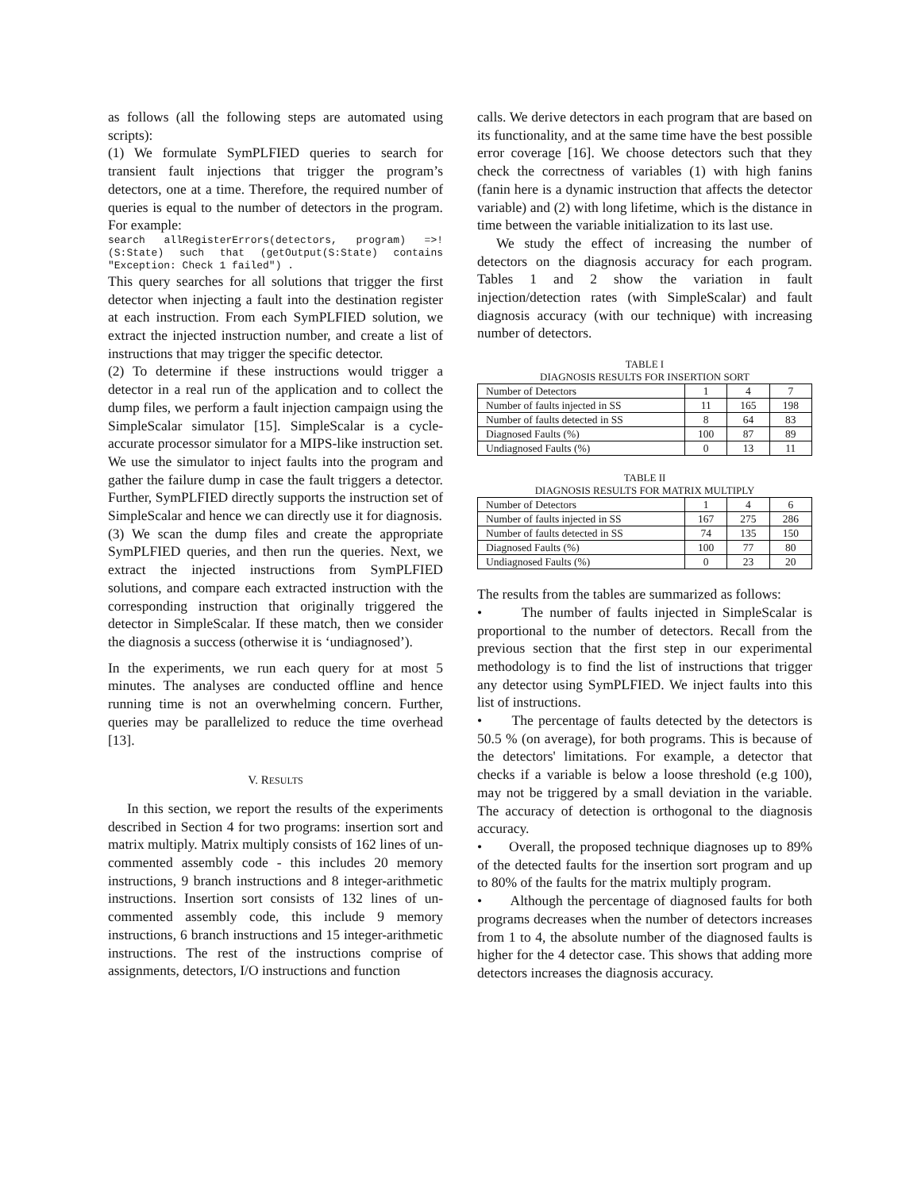as follows (all the following steps are automated using scripts):
(1) We formulate SymPLFIED queries to search for transient fault injections that trigger the program’s detectors, one at a time. Therefore, the required number of queries is equal to the number of detectors in the program. For example:
search allRegisterErrors(detectors, program) =>! (S:State) such that (getOutput(S:State) contains "Exception: Check 1 failed") .
This query searches for all solutions that trigger the first detector when injecting a fault into the destination register at each instruction. From each SymPLFIED solution, we extract the injected instruction number, and create a list of instructions that may trigger the specific detector.
(2) To determine if these instructions would trigger a detector in a real run of the application and to collect the dump files, we perform a fault injection campaign using the SimpleScalar simulator [15]. SimpleScalar is a cycle-accurate processor simulator for a MIPS-like instruction set. We use the simulator to inject faults into the program and gather the failure dump in case the fault triggers a detector. Further, SymPLFIED directly supports the instruction set of SimpleScalar and hence we can directly use it for diagnosis.
(3) We scan the dump files and create the appropriate SymPLFIED queries, and then run the queries. Next, we extract the injected instructions from SymPLFIED solutions, and compare each extracted instruction with the corresponding instruction that originally triggered the detector in SimpleScalar. If these match, then we consider the diagnosis a success (otherwise it is ‘undiagnosed’).
In the experiments, we run each query for at most 5 minutes. The analyses are conducted offline and hence running time is not an overwhelming concern. Further, queries may be parallelized to reduce the time overhead [13].
V. RESULTS
In this section, we report the results of the experiments described in Section 4 for two programs: insertion sort and matrix multiply. Matrix multiply consists of 162 lines of un-commented assembly code - this includes 20 memory instructions, 9 branch instructions and 8 integer-arithmetic instructions. Insertion sort consists of 132 lines of un-commented assembly code, this include 9 memory instructions, 6 branch instructions and 15 integer-arithmetic instructions. The rest of the instructions comprise of assignments, detectors, I/O instructions and function
calls. We derive detectors in each program that are based on its functionality, and at the same time have the best possible error coverage [16]. We choose detectors such that they check the correctness of variables (1) with high fanins (fanin here is a dynamic instruction that affects the detector variable) and (2) with long lifetime, which is the distance in time between the variable initialization to its last use.
We study the effect of increasing the number of detectors on the diagnosis accuracy for each program. Tables 1 and 2 show the variation in fault injection/detection rates (with SimpleScalar) and fault diagnosis accuracy (with our technique) with increasing number of detectors.
TABLE I
DIAGNOSIS RESULTS FOR INSERTION SORT
| Number of Detectors | 1 | 4 | 7 |
| Number of faults injected in SS | 11 | 165 | 198 |
| Number of faults detected in SS | 8 | 64 | 83 |
| Diagnosed Faults (%) | 100 | 87 | 89 |
| Undiagnosed Faults (%) | 0 | 13 | 11 |
TABLE II
DIAGNOSIS RESULTS FOR MATRIX MULTIPLY
| Number of Detectors | 1 | 4 | 6 |
| Number of faults injected in SS | 167 | 275 | 286 |
| Number of faults detected in SS | 74 | 135 | 150 |
| Diagnosed Faults (%) | 100 | 77 | 80 |
| Undiagnosed Faults (%) | 0 | 23 | 20 |
The results from the tables are summarized as follows:
• The number of faults injected in SimpleScalar is proportional to the number of detectors. Recall from the previous section that the first step in our experimental methodology is to find the list of instructions that trigger any detector using SymPLFIED. We inject faults into this list of instructions.
• The percentage of faults detected by the detectors is 50.5 % (on average), for both programs. This is because of the detectors' limitations. For example, a detector that checks if a variable is below a loose threshold (e.g 100), may not be triggered by a small deviation in the variable. The accuracy of detection is orthogonal to the diagnosis accuracy.
• Overall, the proposed technique diagnoses up to 89% of the detected faults for the insertion sort program and up to 80% of the faults for the matrix multiply program.
• Although the percentage of diagnosed faults for both programs decreases when the number of detectors increases from 1 to 4, the absolute number of the diagnosed faults is higher for the 4 detector case. This shows that adding more detectors increases the diagnosis accuracy.